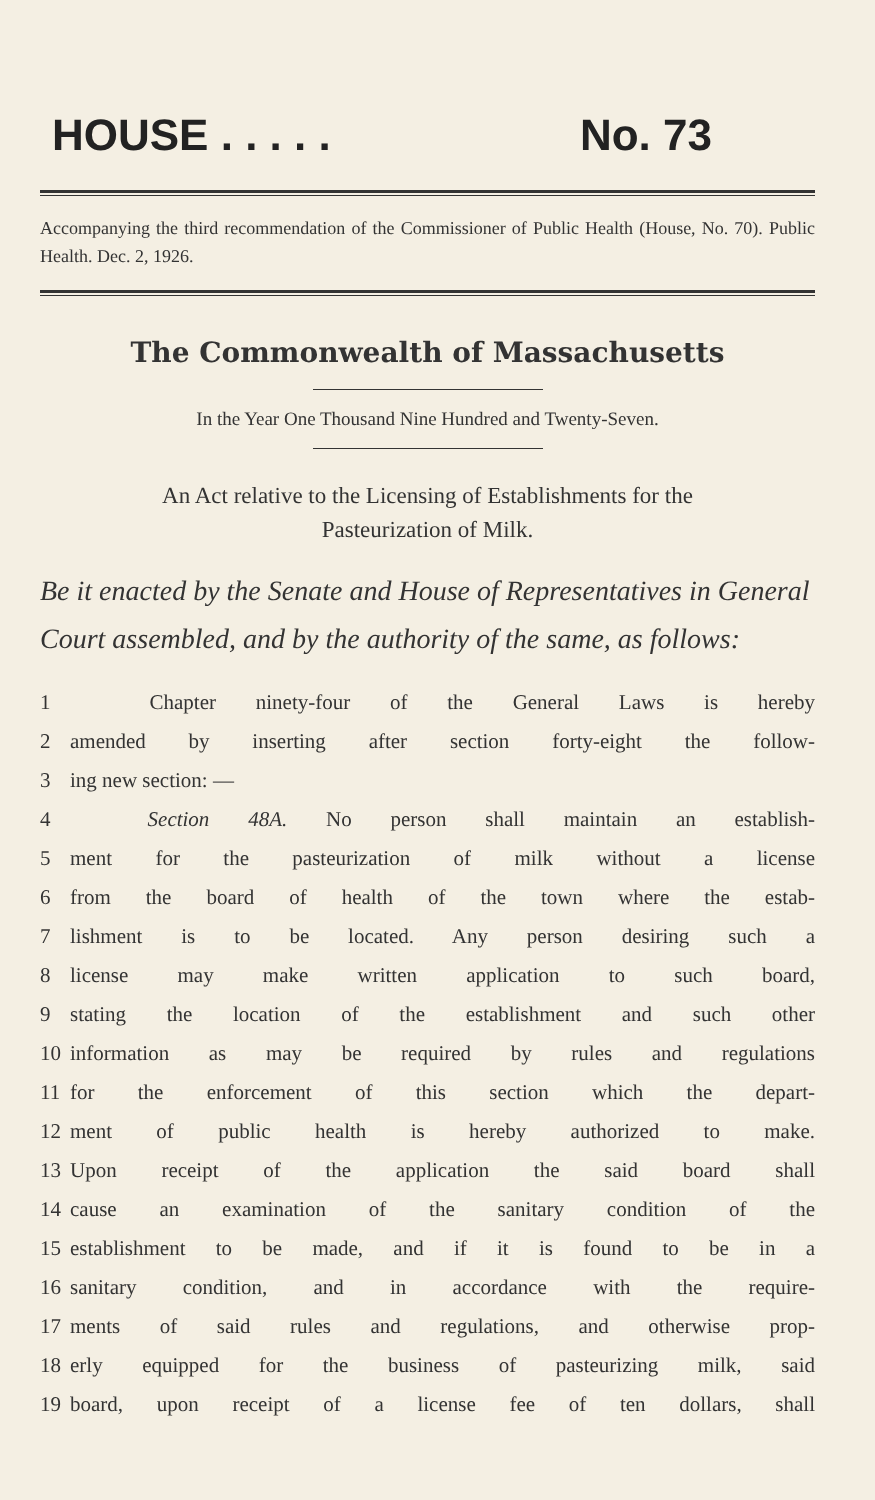HOUSE . . . . . No. 73
Accompanying the third recommendation of the Commissioner of Public Health (House, No. 70). Public Health. Dec. 2, 1926.
The Commonwealth of Massachusetts
In the Year One Thousand Nine Hundred and Twenty-Seven.
An Act relative to the Licensing of Establishments for the
Pasteurization of Milk.
Be it enacted by the Senate and House of Representatives in General Court assembled, and by the authority of the same, as follows:
1 Chapter ninety-four of the General Laws is hereby
2 amended by inserting after section forty-eight the follow-
3 ing new section: —
4 Section 48A. No person shall maintain an establish-
5 ment for the pasteurization of milk without a license
6 from the board of health of the town where the estab-
7 lishment is to be located. Any person desiring such a
8 license may make written application to such board,
9 stating the location of the establishment and such other
10 information as may be required by rules and regulations
11 for the enforcement of this section which the depart-
12 ment of public health is hereby authorized to make.
13 Upon receipt of the application the said board shall
14 cause an examination of the sanitary condition of the
15 establishment to be made, and if it is found to be in a
16 sanitary condition, and in accordance with the require-
17 ments of said rules and regulations, and otherwise prop-
18 erly equipped for the business of pasteurizing milk, said
19 board, upon receipt of a license fee of ten dollars, shall